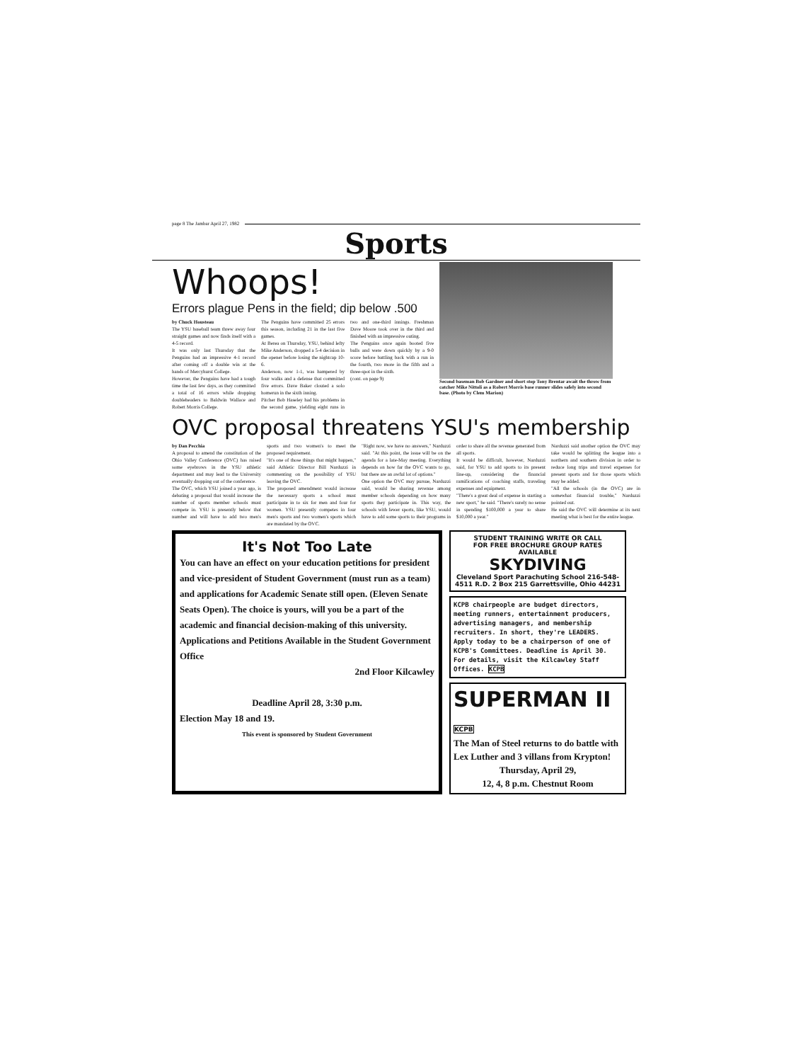page 8 The Jambar April 27, 1982
Sports
Whoops!
Errors plague Pens in the field; dip below .500
by Chuck Housteau
The YSU baseball team threw away four straight games and now finds itself with a 4-5 record.
It was only last Thursday that the Penguins had an impressive 4-1 record after coming off a double win at the hands of Mercyhurst College.
However, the Penguins have had a tough time the last few days, as they committed a total of 16 errors while dropping doubleheaders to Baldwin Wallace and Robert Morris College.
The Penguins have committed 25 errors this season, including 21 in the last five games.
At Berea on Thursday, YSU, behind lefty Mike Anderson, dropped a 5-4 decision in the opener before losing the nightcap 10-6.
Anderson, now 1-1, was hampered by four walks and a defense that committed five errors. Dave Baker clouted a solo homerun in the sixth inning.
Pitcher Bob Haseley had his problems in the second game, yielding eight runs in two and one-third innings. Freshman Dave Moore took over in the third and finished with an impressive outing.
The Penguins once again booted five balls and were down quickly by a 9-0 score before battling back with a run in the fourth, two more in the fifth and a three-spot in the sixth.
(cont. on page 9)
Second baseman Bob Gardner and short stop Tony Brentar await the throw from catcher Mike Nittoli as a Robert Morris base runner slides safely into second base. (Photo by Clem Marion)
OVC proposal threatens YSU's membership
by Dan Pecchia
A proposal to amend the constitution of the Ohio Valley Conference (OVC) has raised some eyebrows in the YSU athletic department and may lead to the University eventually dropping out of the conference.
The OVC, which YSU joined a year ago, is debating a proposal that would increase the number of sports member schools must compete in. YSU is presently below that number and will have to add two men's sports and two women's to meet the proposed requirement.
"It's one of those things that might happen," said Athletic Director Bill Narduzzi in commenting on the possibility of YSU leaving the OVC.
The proposed amendment would increase the necessary sports a school must participate in to six for men and four for women. YSU presently competes in four men's sports and two women's sports which are mandated by the OVC.
"Right now, we have no answers," Narduzzi said. "At this point, the issue will be on the agenda for a late-May meeting. Everything depends on how far the OVC wants to go, but there are an awful lot of options."
One option the OVC may pursue, Narduzzi said, would be sharing revenue among member schools depending on how many sports they participate in. This way, the schools with fewer sports, like YSU, would have to add some sports to their programs in order to share all the revenue generated from all sports.
It would be difficult, however, Narduzzi said, for YSU to add sports to its present line-up, considering the financial ramifications of coaching staffs, traveling expenses and equipment.
"There's a great deal of expense in starting a new sport," he said. "There's surely no sense in spending $100,000 a year to share $10,000 a year."
Narduzzi said another option the OVC may take would be splitting the league into a northern and southern division in order to reduce long trips and travel expenses for present sports and for those sports which may be added.
"All the schools (in the OVC) are in somewhat financial trouble," Narduzzi pointed out.
He said the OVC will determine at its next meeting what is best for the entire league.
It's Not Too Late
You can have an effect on your education petitions for president and vice-president of Student Government (must run as a team) and applications for Academic Senate still open. (Eleven Senate Seats Open). The choice is yours, will you be a part of the academic and financial decision-making of this university.
Applications and Petitions Available in the Student Government Office
2nd Floor Kilcawley
Deadline April 28, 3:30 p.m.
Election May 18 and 19.
This event is sponsored by Student Government
STUDENT TRAINING WRITE OR CALL
FOR FREE BROCHURE GROUP RATES AVAILABLE
SKYDIVING
Cleveland Sport Parachuting School 216-548-4511 R.D. 2 Box 215 Garrettsville, Ohio 44231
KCPB chairpeople are budget directors, meeting runners, entertainment producers, advertising managers, and membership recruiters. In short, they're LEADERS. Apply today to be a chairperson of one of KCPB's Committees. Deadline is April 30. For details, visit the Kilcawley Staff Offices. KCPB
SUPERMAN II KCPB
The Man of Steel returns to do battle with Lex Luther and 3 villans from Krypton!
Thursday, April 29,
12, 4, 8 p.m. Chestnut Room